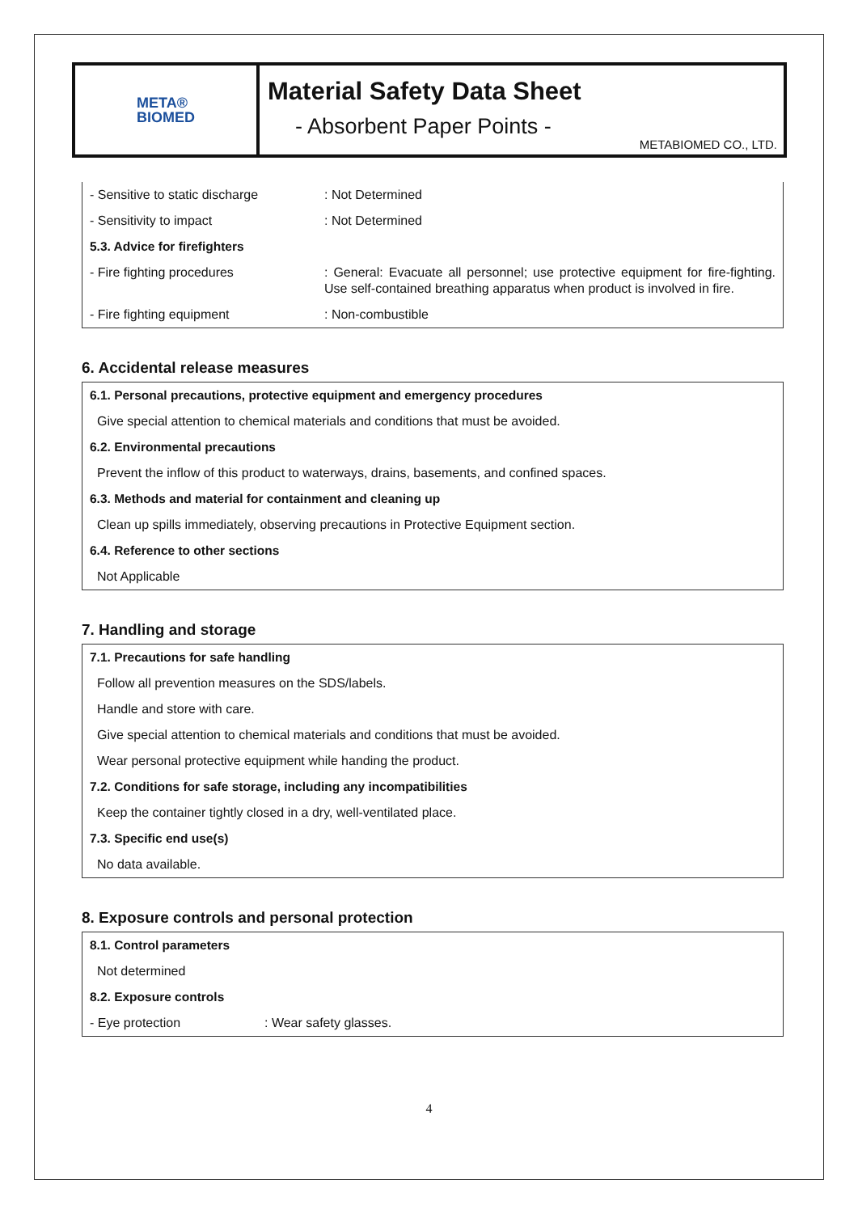META®
BIOMED
Material Safety Data Sheet
- Absorbent Paper Points -
METABIOMED CO., LTD.
| - Sensitive to static discharge | : Not Determined |
| - Sensitivity to impact | : Not Determined |
| 5.3. Advice for firefighters | |
| - Fire fighting procedures | : General: Evacuate all personnel; use protective equipment for fire-fighting. Use self-contained breathing apparatus when product is involved in fire. |
| - Fire fighting equipment | : Non-combustible |
6. Accidental release measures
| 6.1. Personal precautions, protective equipment and emergency procedures |
| Give special attention to chemical materials and conditions that must be avoided. |
| 6.2. Environmental precautions |
| Prevent the inflow of this product to waterways, drains, basements, and confined spaces. |
| 6.3. Methods and material for containment and cleaning up |
| Clean up spills immediately, observing precautions in Protective Equipment section. |
| 6.4. Reference to other sections |
| Not Applicable |
7. Handling and storage
| 7.1. Precautions for safe handling |
| Follow all prevention measures on the SDS/labels. |
| Handle and store with care. |
| Give special attention to chemical materials and conditions that must be avoided. |
| Wear personal protective equipment while handing the product. |
| 7.2. Conditions for safe storage, including any incompatibilities |
| Keep the container tightly closed in a dry, well-ventilated place. |
| 7.3. Specific end use(s) |
| No data available. |
8. Exposure controls and personal protection
| 8.1. Control parameters | |
| Not determined | |
| 8.2. Exposure controls | |
| - Eye protection | : Wear safety glasses. |
4